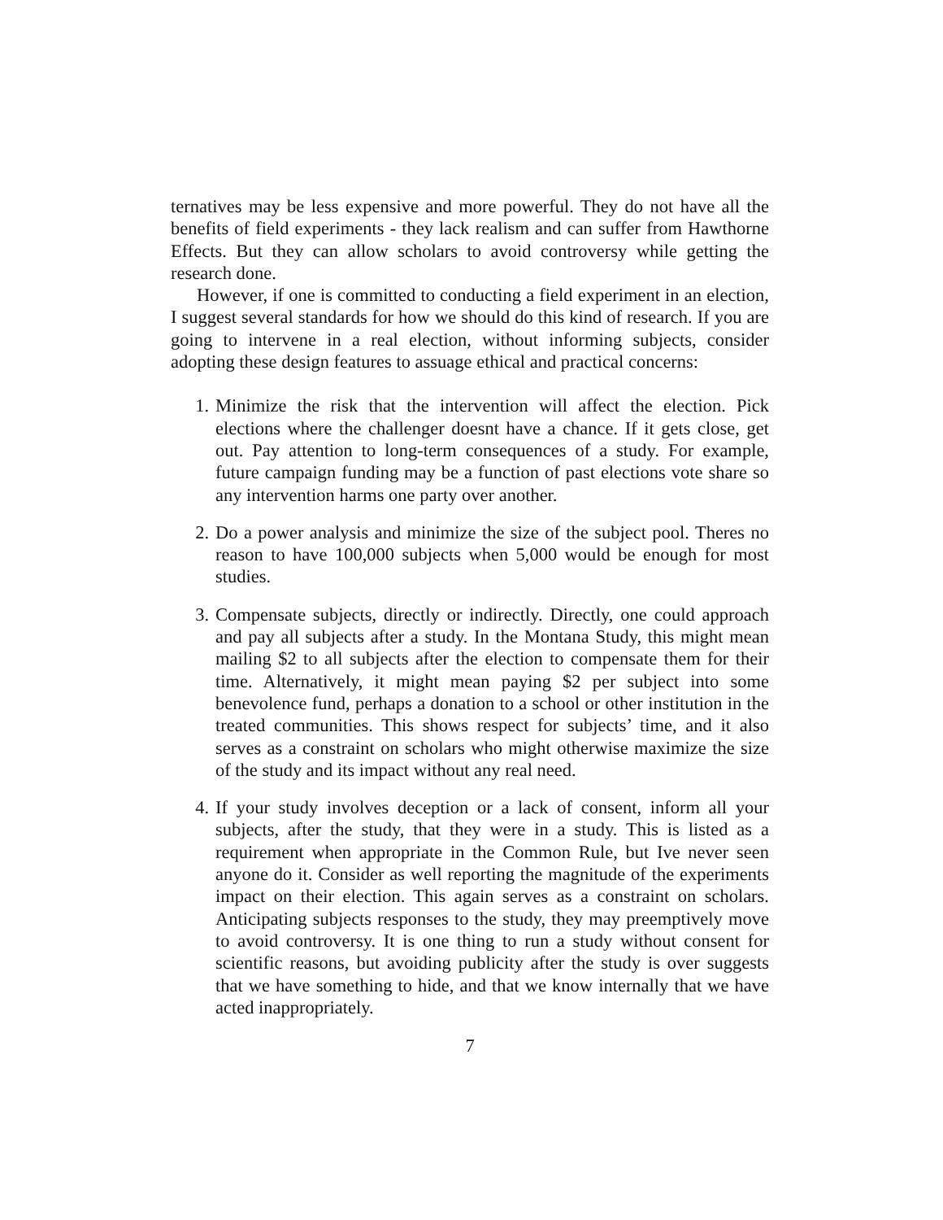ternatives may be less expensive and more powerful. They do not have all the benefits of field experiments - they lack realism and can suffer from Hawthorne Effects. But they can allow scholars to avoid controversy while getting the research done.
However, if one is committed to conducting a field experiment in an election, I suggest several standards for how we should do this kind of research. If you are going to intervene in a real election, without informing subjects, consider adopting these design features to assuage ethical and practical concerns:
1. Minimize the risk that the intervention will affect the election. Pick elections where the challenger doesnt have a chance. If it gets close, get out. Pay attention to long-term consequences of a study. For example, future campaign funding may be a function of past elections vote share so any intervention harms one party over another.
2. Do a power analysis and minimize the size of the subject pool. Theres no reason to have 100,000 subjects when 5,000 would be enough for most studies.
3. Compensate subjects, directly or indirectly. Directly, one could approach and pay all subjects after a study. In the Montana Study, this might mean mailing $2 to all subjects after the election to compensate them for their time. Alternatively, it might mean paying $2 per subject into some benevolence fund, perhaps a donation to a school or other institution in the treated communities. This shows respect for subjects’ time, and it also serves as a constraint on scholars who might otherwise maximize the size of the study and its impact without any real need.
4. If your study involves deception or a lack of consent, inform all your subjects, after the study, that they were in a study. This is listed as a requirement when appropriate in the Common Rule, but Ive never seen anyone do it. Consider as well reporting the magnitude of the experiments impact on their election. This again serves as a constraint on scholars. Anticipating subjects responses to the study, they may preemptively move to avoid controversy. It is one thing to run a study without consent for scientific reasons, but avoiding publicity after the study is over suggests that we have something to hide, and that we know internally that we have acted inappropriately.
7